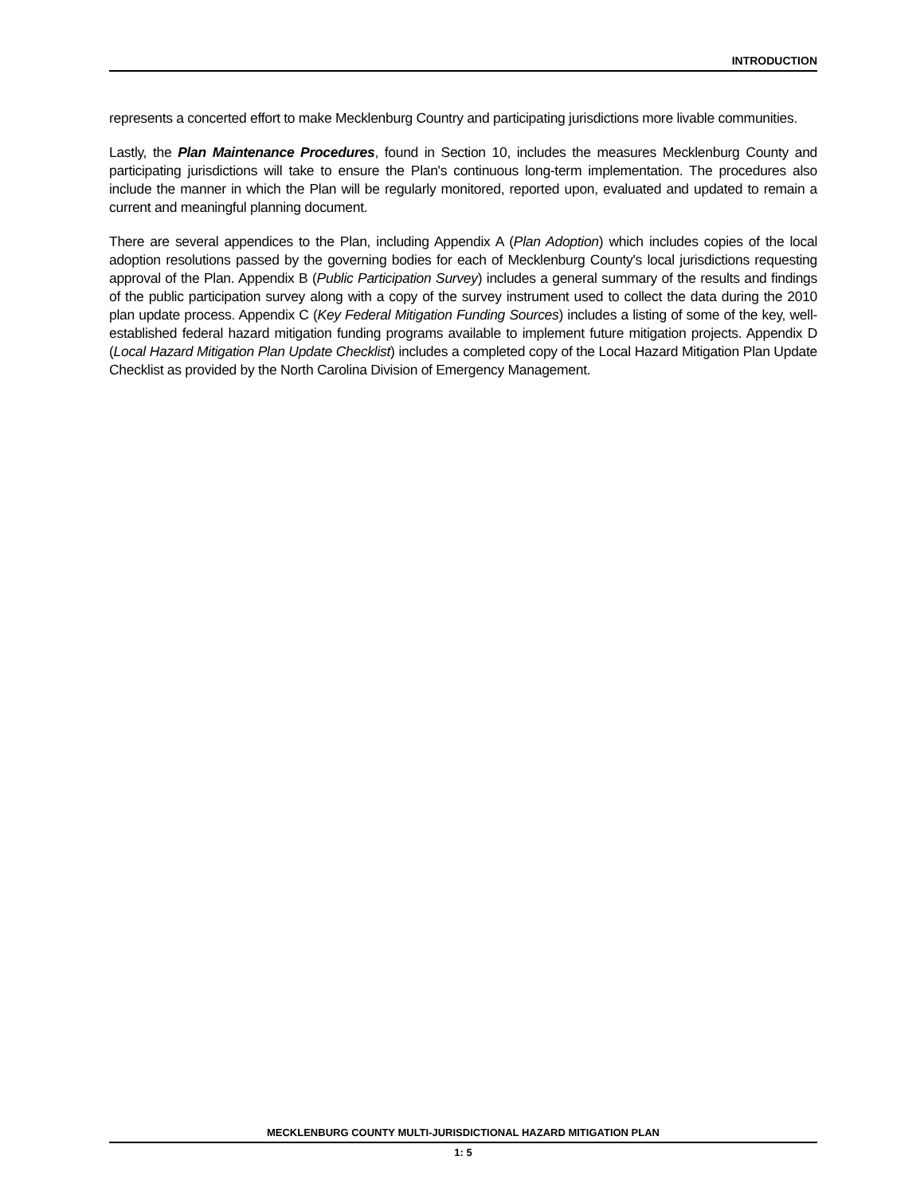INTRODUCTION
represents a concerted effort to make Mecklenburg Country and participating jurisdictions more livable communities.
Lastly, the Plan Maintenance Procedures, found in Section 10, includes the measures Mecklenburg County and participating jurisdictions will take to ensure the Plan's continuous long-term implementation. The procedures also include the manner in which the Plan will be regularly monitored, reported upon, evaluated and updated to remain a current and meaningful planning document.
There are several appendices to the Plan, including Appendix A (Plan Adoption) which includes copies of the local adoption resolutions passed by the governing bodies for each of Mecklenburg County's local jurisdictions requesting approval of the Plan. Appendix B (Public Participation Survey) includes a general summary of the results and findings of the public participation survey along with a copy of the survey instrument used to collect the data during the 2010 plan update process. Appendix C (Key Federal Mitigation Funding Sources) includes a listing of some of the key, well-established federal hazard mitigation funding programs available to implement future mitigation projects. Appendix D (Local Hazard Mitigation Plan Update Checklist) includes a completed copy of the Local Hazard Mitigation Plan Update Checklist as provided by the North Carolina Division of Emergency Management.
MECKLENBURG COUNTY MULTI-JURISDICTIONAL HAZARD MITIGATION PLAN
1: 5